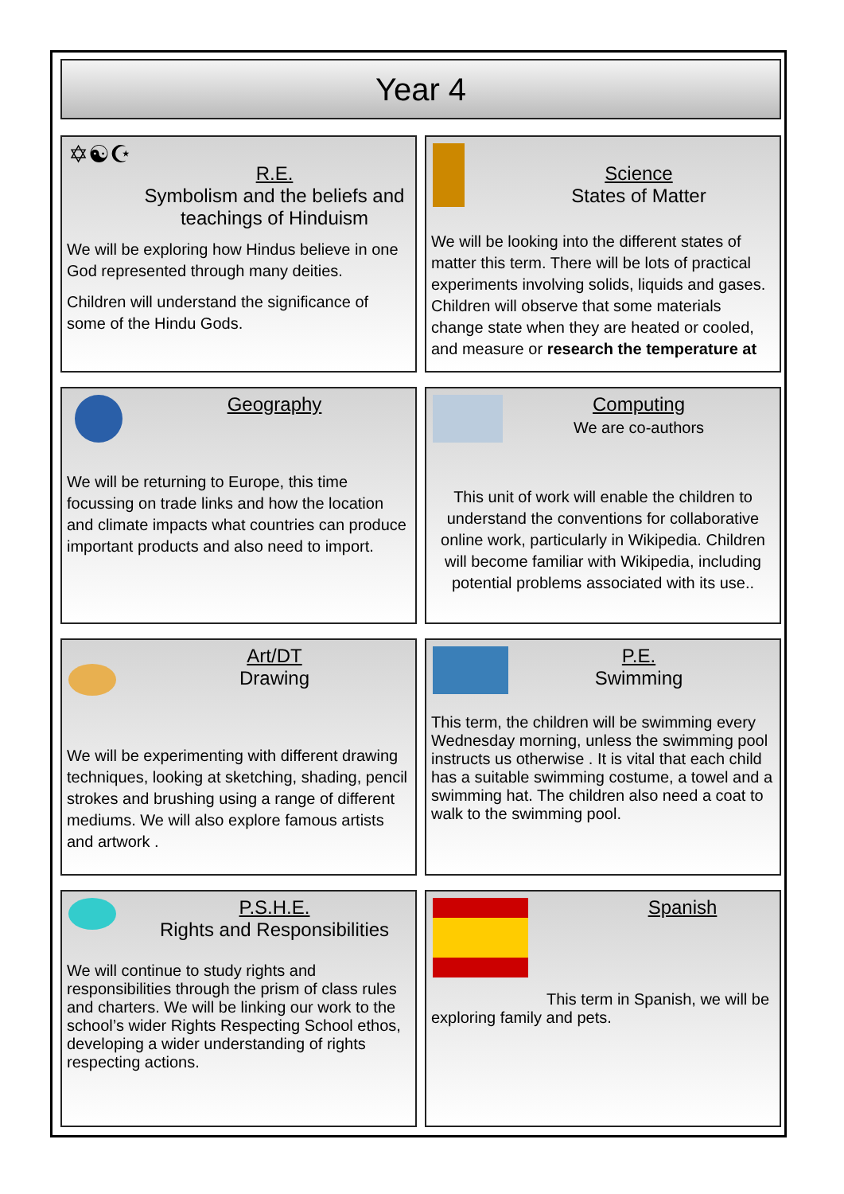Year 4
✡☯☪
R.E.
Symbolism and the beliefs and teachings of Hinduism
We will be exploring how Hindus believe in one God represented through many deities.
Children will understand the significance of some of the Hindu Gods.
Science
States of Matter
We will be looking into the different states of matter this term. There will be lots of practical experiments involving solids, liquids and gases. Children will observe that some materials change state when they are heated or cooled, and measure or research the temperature at
Geography
We will be returning to Europe, this time focussing on trade links and how the location and climate impacts what countries can produce important products and also need to import.
Computing
We are co-authors
This unit of work will enable the children to understand the conventions for collaborative online work, particularly in Wikipedia. Children will become familiar with Wikipedia, including potential problems associated with its use..
Art/DT
Drawing
We will be experimenting with different drawing techniques, looking at sketching, shading, pencil strokes and brushing using a range of different mediums. We will also explore famous artists and artwork .
P.E.
Swimming
This term, the children will be swimming every Wednesday morning, unless the swimming pool instructs us otherwise . It is vital that each child has a suitable swimming costume, a towel and a swimming hat. The children also need a coat to walk to the swimming pool.
P.S.H.E.
Rights and Responsibilities
We will continue to study rights and responsibilities through the prism of class rules and charters. We will be linking our work to the school’s wider Rights Respecting School ethos, developing a wider understanding of rights respecting actions.
Spanish
This term in Spanish, we will be exploring family and pets.